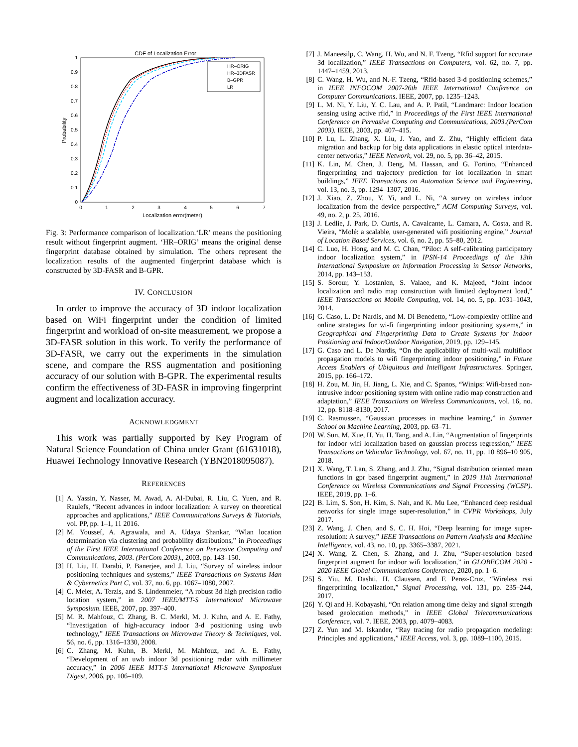CDF of Localization Error
0
0.1
0.2
0.3
0.4
0.5
0.6
0.7
0.8
0.9
1
0
1
2
3
4
5
6
7
Localization error(meter)
Probability
HR–ORIG
HR–3DFASR
B–GPR
LR
Fig. 3: Performance comparison of localization.‘LR’ means the positioning result without fingerprint augment. ‘HR–ORIG’ means the original dense fingerprint database obtained by simulation. The others represent the localization results of the augmented fingerprint database which is constructed by 3D-FASR and B-GPR.
IV. CONCLUSION
In order to improve the accuracy of 3D indoor localization based on WiFi fingerprint under the condition of limited fingerprint and workload of on-site measurement, we propose a 3D-FASR solution in this work. To verify the performance of 3D-FASR, we carry out the experiments in the simulation scene, and compare the RSS augmentation and positioning accuracy of our solution with B-GPR. The experimental results confirm the effectiveness of 3D-FASR in improving fingerprint augment and localization accuracy.
ACKNOWLEDGMENT
This work was partially supported by Key Program of Natural Science Foundation of China under Grant (61631018), Huawei Technology Innovative Research (YBN2018095087).
REFERENCES
[1] A. Yassin, Y. Nasser, M. Awad, A. Al-Dubai, R. Liu, C. Yuen, and R. Raulefs, “Recent advances in indoor localization: A survey on theoretical approaches and applications,” IEEE Communications Surveys & Tutorials, vol. PP, pp. 1–1, 11 2016.
[2] M. Youssef, A. Agrawala, and A. Udaya Shankar, “Wlan location determination via clustering and probability distributions,” in Proceedings of the First IEEE International Conference on Pervasive Computing and Communications, 2003. (PerCom 2003)., 2003, pp. 143–150.
[3] H. Liu, H. Darabi, P. Banerjee, and J. Liu, “Survey of wireless indoor positioning techniques and systems,” IEEE Transactions on Systems Man & Cybernetics Part C, vol. 37, no. 6, pp. 1067–1080, 2007.
[4] C. Meier, A. Terzis, and S. Lindenmeier, “A robust 3d high precision radio location system,” in 2007 IEEE/MTT-S International Microwave Symposium. IEEE, 2007, pp. 397–400.
[5] M. R. Mahfouz, C. Zhang, B. C. Merkl, M. J. Kuhn, and A. E. Fathy, “Investigation of high-accuracy indoor 3-d positioning using uwb technology,” IEEE Transactions on Microwave Theory & Techniques, vol. 56, no. 6, pp. 1316–1330, 2008.
[6] C. Zhang, M. Kuhn, B. Merkl, M. Mahfouz, and A. E. Fathy, “Development of an uwb indoor 3d positioning radar with millimeter accuracy,” in 2006 IEEE MTT-S International Microwave Symposium Digest, 2006, pp. 106–109.
[7] J. Maneesilp, C. Wang, H. Wu, and N. F. Tzeng, “Rfid support for accurate 3d localization,” IEEE Transactions on Computers, vol. 62, no. 7, pp. 1447–1459, 2013.
[8] C. Wang, H. Wu, and N.-F. Tzeng, “Rfid-based 3-d positioning schemes,” in IEEE INFOCOM 2007-26th IEEE International Conference on Computer Communications. IEEE, 2007, pp. 1235–1243.
[9] L. M. Ni, Y. Liu, Y. C. Lau, and A. P. Patil, “Landmarc: Indoor location sensing using active rfid,” in Proceedings of the First IEEE International Conference on Pervasive Computing and Communications, 2003.(PerCom 2003). IEEE, 2003, pp. 407–415.
[10] P. Lu, L. Zhang, X. Liu, J. Yao, and Z. Zhu, “Highly efficient data migration and backup for big data applications in elastic optical interdata-center networks,” IEEE Network, vol. 29, no. 5, pp. 36–42, 2015.
[11] K. Lin, M. Chen, J. Deng, M. Hassan, and G. Fortino, “Enhanced fingerprinting and trajectory prediction for iot localization in smart buildings,” IEEE Transactions on Automation Science and Engineering, vol. 13, no. 3, pp. 1294–1307, 2016.
[12] J. Xiao, Z. Zhou, Y. Yi, and L. Ni, “A survey on wireless indoor localization from the device perspective,” ACM Computing Surveys, vol. 49, no. 2, p. 25, 2016.
[13] J. Ledlie, J. Park, D. Curtis, A. Cavalcante, L. Camara, A. Costa, and R. Vieira, “Molé: a scalable, user-generated wifi positioning engine,” Journal of Location Based Services, vol. 6, no. 2, pp. 55–80, 2012.
[14] C. Luo, H. Hong, and M. C. Chan, “Piloc: A self-calibrating participatory indoor localization system,” in IPSN-14 Proceedings of the 13th International Symposium on Information Processing in Sensor Networks, 2014, pp. 143–153.
[15] S. Sorour, Y. Lostanlen, S. Valaee, and K. Majeed, “Joint indoor localization and radio map construction with limited deployment load,” IEEE Transactions on Mobile Computing, vol. 14, no. 5, pp. 1031–1043, 2014.
[16] G. Caso, L. De Nardis, and M. Di Benedetto, “Low-complexity offline and online strategies for wi-fi fingerprinting indoor positioning systems,” in Geographical and Fingerprinting Data to Create Systems for Indoor Positioning and Indoor/Outdoor Navigation, 2019, pp. 129–145.
[17] G. Caso and L. De Nardis, “On the applicability of multi-wall multifloor propagation models to wifi fingerprinting indoor positioning,” in Future Access Enablers of Ubiquitous and Intelligent Infrastructures. Springer, 2015, pp. 166–172.
[18] H. Zou, M. Jin, H. Jiang, L. Xie, and C. Spanos, “Winips: Wifi-based non-intrusive indoor positioning system with online radio map construction and adaptation,” IEEE Transactions on Wireless Communications, vol. 16, no. 12, pp. 8118–8130, 2017.
[19] C. Rasmussen, “Gaussian processes in machine learning,” in Summer School on Machine Learning, 2003, pp. 63–71.
[20] W. Sun, M. Xue, H. Yu, H. Tang, and A. Lin, “Augmentation of fingerprints for indoor wifi localization based on gaussian process regression,” IEEE Transactions on Vehicular Technology, vol. 67, no. 11, pp. 10 896–10 905, 2018.
[21] X. Wang, T. Lan, S. Zhang, and J. Zhu, “Signal distribution oriented mean functions in gpr based fingerprint augment,” in 2019 11th International Conference on Wireless Communications and Signal Processing (WCSP). IEEE, 2019, pp. 1–6.
[22] B. Lim, S. Son, H. Kim, S. Nah, and K. Mu Lee, “Enhanced deep residual networks for single image super-resolution,” in CVPR Workshops, July 2017.
[23] Z. Wang, J. Chen, and S. C. H. Hoi, “Deep learning for image super-resolution: A survey,” IEEE Transactions on Pattern Analysis and Machine Intelligence, vol. 43, no. 10, pp. 3365–3387, 2021.
[24] X. Wang, Z. Chen, S. Zhang, and J. Zhu, “Super-resolution based fingerprint augment for indoor wifi localization,” in GLOBECOM 2020 - 2020 IEEE Global Communications Conference, 2020, pp. 1–6.
[25] S. Yiu, M. Dashti, H. Claussen, and F. Perez-Cruz, “Wireless rssi fingerprinting localization,” Signal Processing, vol. 131, pp. 235–244, 2017.
[26] Y. Qi and H. Kobayashi, “On relation among time delay and signal strength based geolocation methods,” in IEEE Global Telecommunications Conference, vol. 7. IEEE, 2003, pp. 4079–4083.
[27] Z. Yun and M. Iskander, “Ray tracing for radio propagation modeling: Principles and applications,” IEEE Access, vol. 3, pp. 1089–1100, 2015.